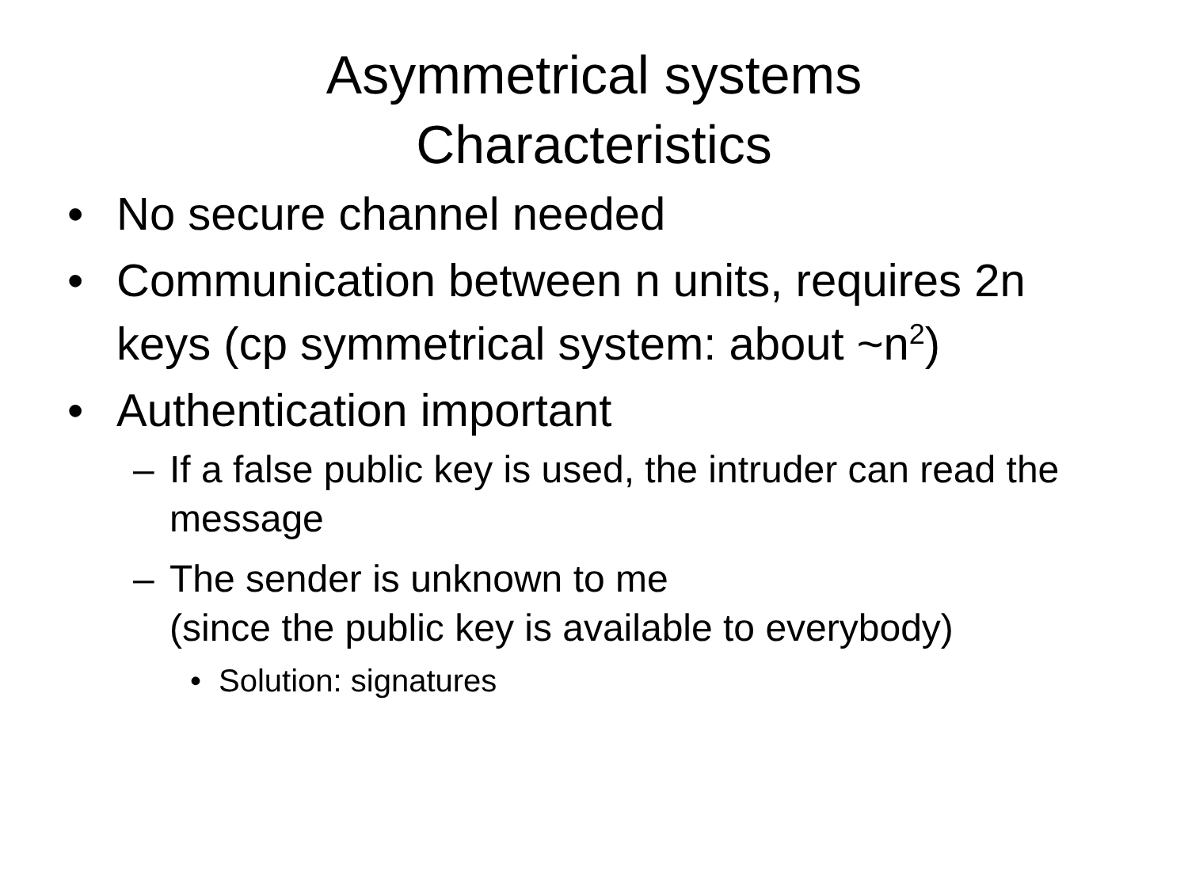Asymmetrical systems
Characteristics
• No secure channel needed
• Communication between n units, requires 2n keys (cp symmetrical system: about ~n<sup>2</sup>)
• Authentication important
– If a false public key is used, the intruder can read the message
– The sender is unknown to me
(since the public key is available to everybody)
• Solution: signatures